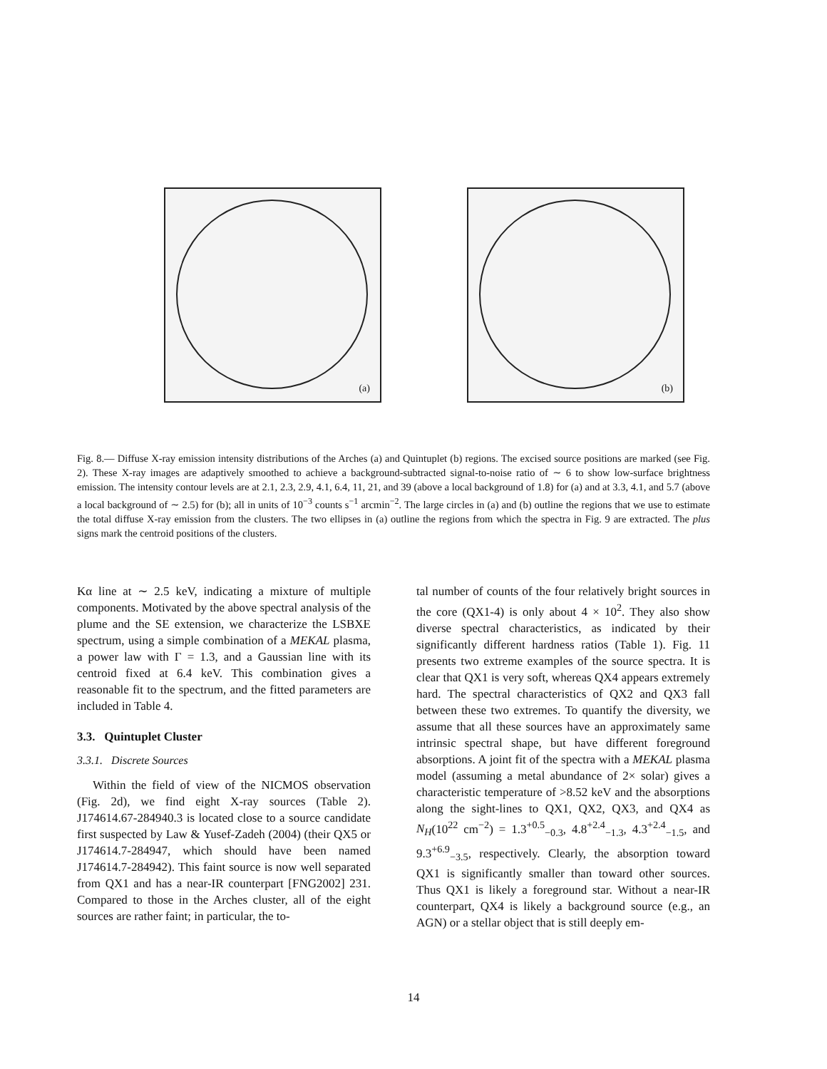(a)
(b)
Fig. 8.— Diffuse X-ray emission intensity distributions of the Arches (a) and Quintuplet (b) regions. The excised source positions are marked (see Fig. 2). These X-ray images are adaptively smoothed to achieve a background-subtracted signal-to-noise ratio of ∼ 6 to show low-surface brightness emission. The intensity contour levels are at 2.1, 2.3, 2.9, 4.1, 6.4, 11, 21, and 39 (above a local background of 1.8) for (a) and at 3.3, 4.1, and 5.7 (above a local background of ∼ 2.5) for (b); all in units of 10<sup>−3</sup> counts s<sup>−1</sup> arcmin<sup>−2</sup>. The large circles in (a) and (b) outline the regions that we use to estimate the total diffuse X-ray emission from the clusters. The two ellipses in (a) outline the regions from which the spectra in Fig. 9 are extracted. The plus signs mark the centroid positions of the clusters.
Kα line at ∼ 2.5 keV, indicating a mixture of multiple components. Motivated by the above spectral analysis of the plume and the SE extension, we characterize the LSBXE spectrum, using a simple combination of a MEKAL plasma, a power law with Γ = 1.3, and a Gaussian line with its centroid fixed at 6.4 keV. This combination gives a reasonable fit to the spectrum, and the fitted parameters are included in Table 4.
3.3. Quintuplet Cluster
3.3.1. Discrete Sources
Within the field of view of the NICMOS observation (Fig. 2d), we find eight X-ray sources (Table 2). J174614.67-284940.3 is located close to a source candidate first suspected by Law & Yusef-Zadeh (2004) (their QX5 or J174614.7-284947, which should have been named J174614.7-284942). This faint source is now well separated from QX1 and has a near-IR counterpart [FNG2002] 231. Compared to those in the Arches cluster, all of the eight sources are rather faint; in particular, the to-
tal number of counts of the four relatively bright sources in the core (QX1-4) is only about 4 × 10<sup>2</sup>. They also show diverse spectral characteristics, as indicated by their significantly different hardness ratios (Table 1). Fig. 11 presents two extreme examples of the source spectra. It is clear that QX1 is very soft, whereas QX4 appears extremely hard. The spectral characteristics of QX2 and QX3 fall between these two extremes. To quantify the diversity, we assume that all these sources have an approximately same intrinsic spectral shape, but have different foreground absorptions. A joint fit of the spectra with a MEKAL plasma model (assuming a metal abundance of 2× solar) gives a characteristic temperature of >8.52 keV and the absorptions along the sight-lines to QX1, QX2, QX3, and QX4 as N<sub>H</sub>(10<sup>22</sup> cm<sup>−2</sup>) = 1.3<sup>+0.5</sup><sub>−0.3</sub>, 4.8<sup>+2.4</sup><sub>−1.3</sub>, 4.3<sup>+2.4</sup><sub>−1.5</sub>, and 9.3<sup>+6.9</sup><sub>−3.5</sub>, respectively. Clearly, the absorption toward QX1 is significantly smaller than toward other sources. Thus QX1 is likely a foreground star. Without a near-IR counterpart, QX4 is likely a background source (e.g., an AGN) or a stellar object that is still deeply em-
14